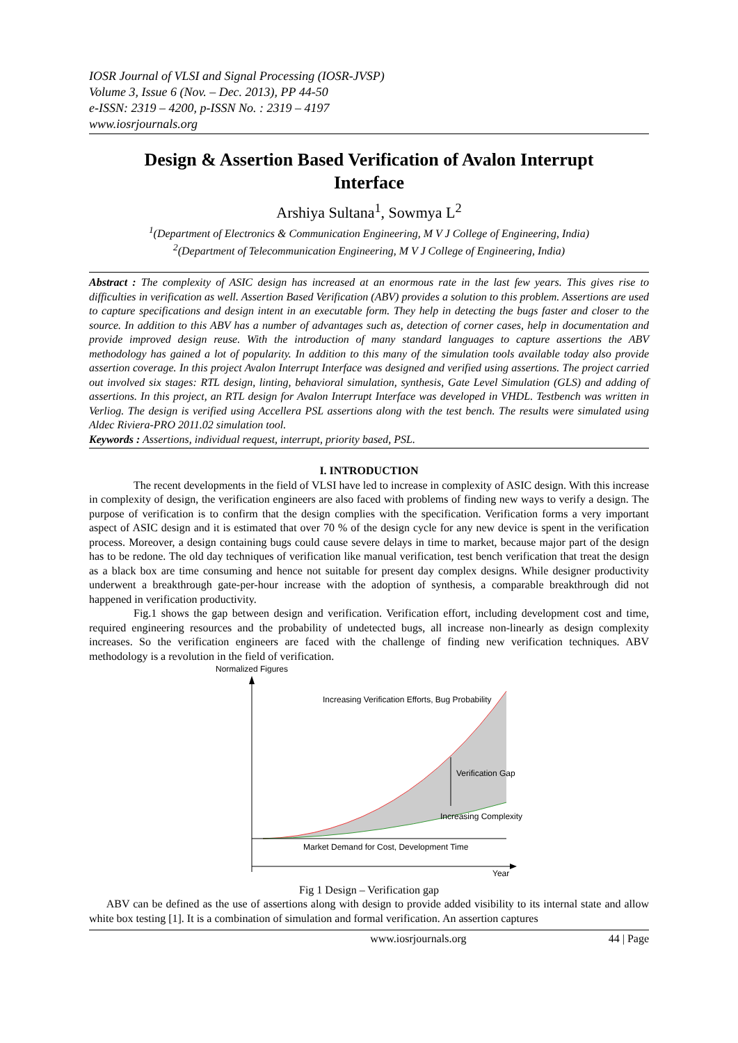IOSR Journal of VLSI and Signal Processing (IOSR-JVSP)
Volume 3, Issue 6 (Nov. – Dec. 2013), PP 44-50
e-ISSN: 2319 – 4200, p-ISSN No. : 2319 – 4197
www.iosrjournals.org
Design & Assertion Based Verification of Avalon Interrupt Interface
Arshiya Sultana<sup>1</sup>, Sowmya L<sup>2</sup>
<sup>1</sup> (Department of Electronics & Communication Engineering, M V J College of Engineering, India)
<sup>2</sup> (Department of Telecommunication Engineering, M V J College of Engineering, India)
Abstract : The complexity of ASIC design has increased at an enormous rate in the last few years. This gives rise to difficulties in verification as well. Assertion Based Verification (ABV) provides a solution to this problem. Assertions are used to capture specifications and design intent in an executable form. They help in detecting the bugs faster and closer to the source. In addition to this ABV has a number of advantages such as, detection of corner cases, help in documentation and provide improved design reuse. With the introduction of many standard languages to capture assertions the ABV methodology has gained a lot of popularity. In addition to this many of the simulation tools available today also provide assertion coverage. In this project Avalon Interrupt Interface was designed and verified using assertions. The project carried out involved six stages: RTL design, linting, behavioral simulation, synthesis, Gate Level Simulation (GLS) and adding of assertions. In this project, an RTL design for Avalon Interrupt Interface was developed in VHDL. Testbench was written in Verliog. The design is verified using Accellera PSL assertions along with the test bench. The results were simulated using Aldec Riviera-PRO 2011.02 simulation tool.
Keywords : Assertions, individual request, interrupt, priority based, PSL.
I. INTRODUCTION
The recent developments in the field of VLSI have led to increase in complexity of ASIC design. With this increase in complexity of design, the verification engineers are also faced with problems of finding new ways to verify a design. The purpose of verification is to confirm that the design complies with the specification. Verification forms a very important aspect of ASIC design and it is estimated that over 70 % of the design cycle for any new device is spent in the verification process. Moreover, a design containing bugs could cause severe delays in time to market, because major part of the design has to be redone. The old day techniques of verification like manual verification, test bench verification that treat the design as a black box are time consuming and hence not suitable for present day complex designs. While designer productivity underwent a breakthrough gate-per-hour increase with the adoption of synthesis, a comparable breakthrough did not happened in verification productivity.
Fig.1 shows the gap between design and verification. Verification effort, including development cost and time, required engineering resources and the probability of undetected bugs, all increase non-linearly as design complexity increases. So the verification engineers are faced with the challenge of finding new verification techniques. ABV methodology is a revolution in the field of verification.
Normalized Figures
Increasing Verification Efforts, Bug Probability
Verification Gap
Increasing Complexity
Market Demand for Cost, Development Time
Year
Fig 1 Design – Verification gap
ABV can be defined as the use of assertions along with design to provide added visibility to its internal state and allow white box testing [1]. It is a combination of simulation and formal verification. An assertion captures
www.iosrjournals.org 44 | Page